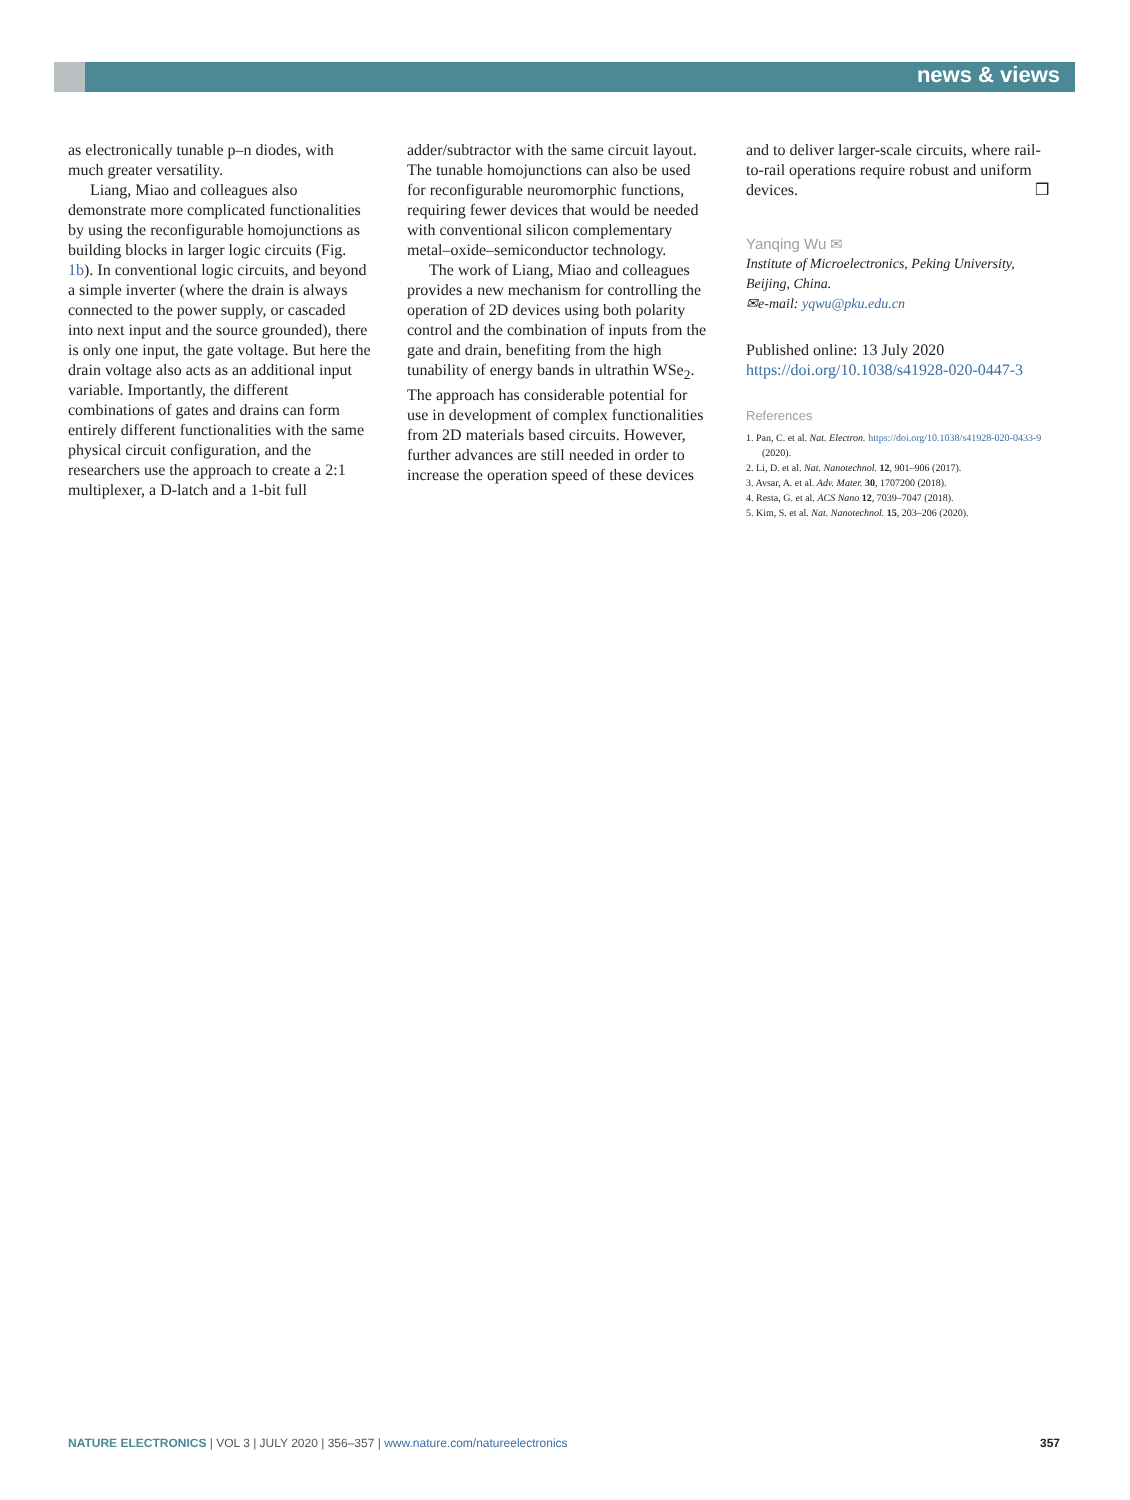news & views
as electronically tunable p–n diodes, with much greater versatility.
Liang, Miao and colleagues also demonstrate more complicated functionalities by using the reconfigurable homojunctions as building blocks in larger logic circuits (Fig. 1b). In conventional logic circuits, and beyond a simple inverter (where the drain is always connected to the power supply, or cascaded into next input and the source grounded), there is only one input, the gate voltage. But here the drain voltage also acts as an additional input variable. Importantly, the different combinations of gates and drains can form entirely different functionalities with the same physical circuit configuration, and the researchers use the approach to create a 2:1 multiplexer, a D-latch and a 1-bit full
adder/subtractor with the same circuit layout. The tunable homojunctions can also be used for reconfigurable neuromorphic functions, requiring fewer devices that would be needed with conventional silicon complementary metal–oxide–semiconductor technology.
The work of Liang, Miao and colleagues provides a new mechanism for controlling the operation of 2D devices using both polarity control and the combination of inputs from the gate and drain, benefiting from the high tunability of energy bands in ultrathin WSe<sub>2</sub>. The approach has considerable potential for use in development of complex functionalities from 2D materials based circuits. However, further advances are still needed in order to increase the operation speed of these devices
and to deliver larger-scale circuits, where rail-to-rail operations require robust and uniform devices. ❒
Yanqing Wu ✉
Institute of Microelectronics, Peking University, Beijing, China.
✉e-mail: yqwu@pku.edu.cn
Published online: 13 July 2020
https://doi.org/10.1038/s41928-020-0447-3
References
1. Pan, C. et al. Nat. Electron. https://doi.org/10.1038/s41928-020-0433-9 (2020).
2. Li, D. et al. Nat. Nanotechnol. 12, 901–906 (2017).
3. Avsar, A. et al. Adv. Mater. 30, 1707200 (2018).
4. Resta, G. et al. ACS Nano 12, 7039–7047 (2018).
5. Kim, S. et al. Nat. Nanotechnol. 15, 203–206 (2020).
NATURE ELECTRONICS | VOL 3 | JULY 2020 | 356–357 | www.nature.com/natureelectronics 357